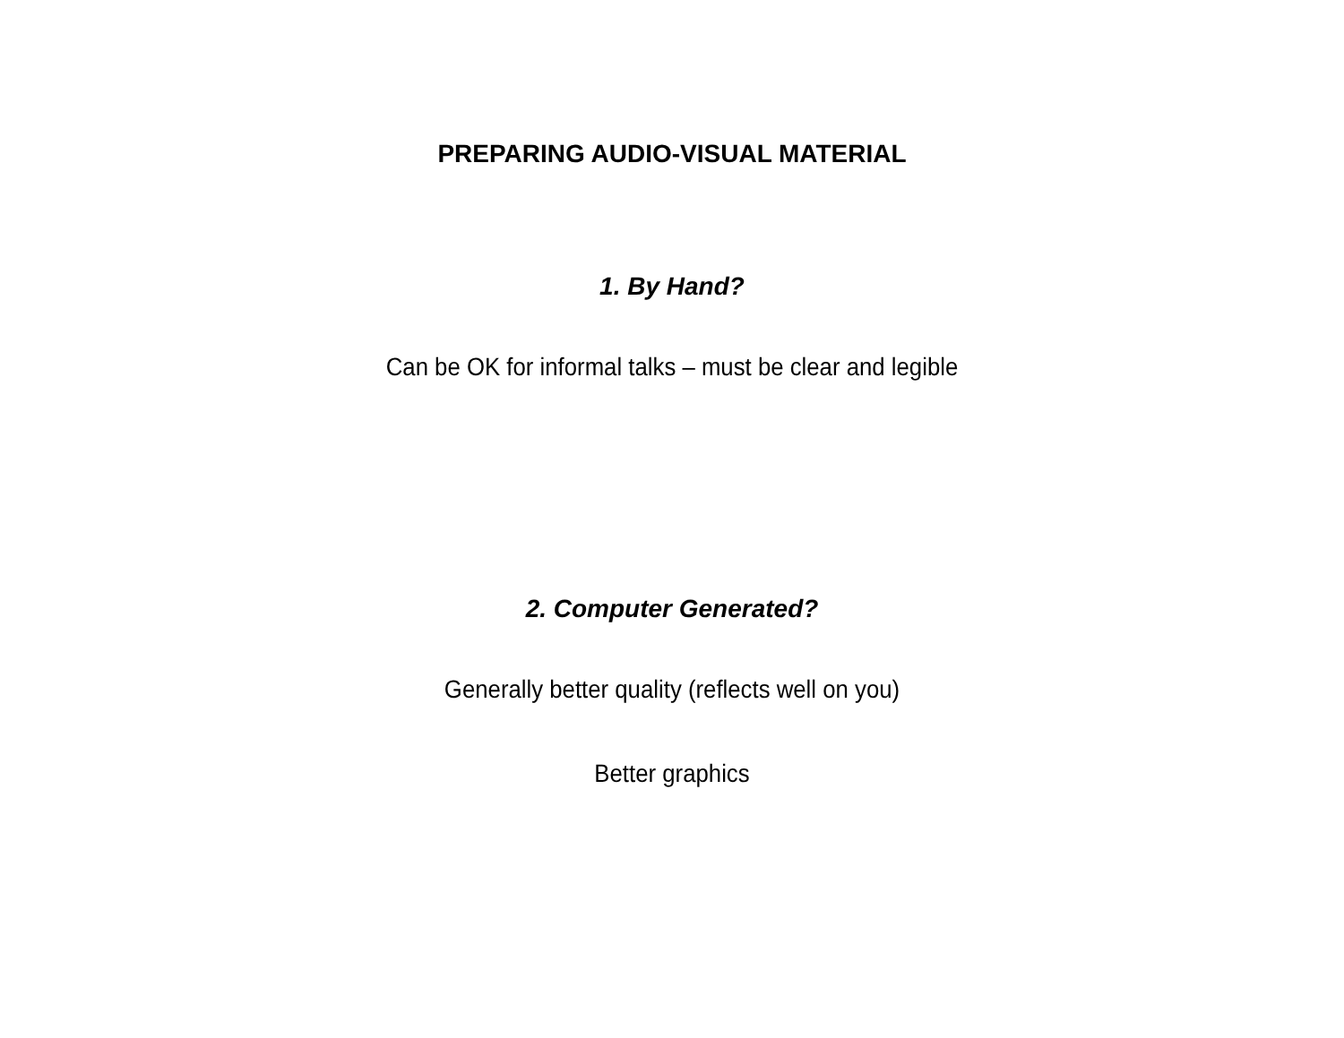PREPARING AUDIO-VISUAL MATERIAL
1. By Hand?
Can be OK for informal talks – must be clear and legible
2. Computer Generated?
Generally better quality (reflects well on you)
Better graphics